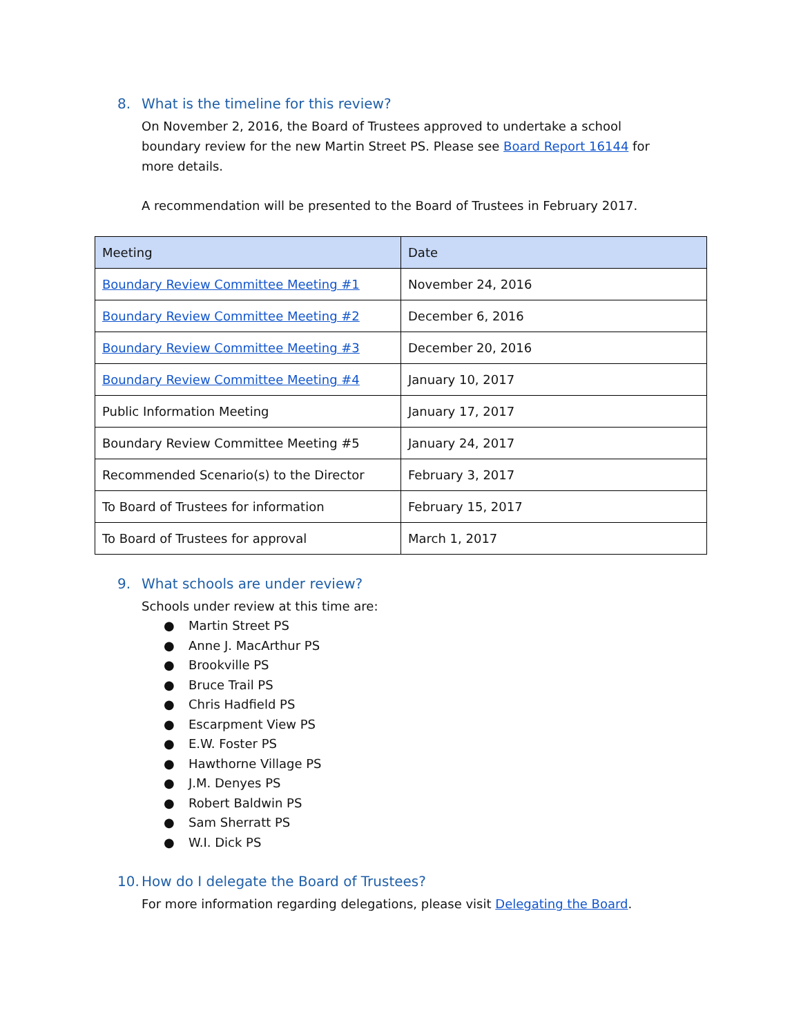8. What is the timeline for this review?
On November 2, 2016, the Board of Trustees approved to undertake a school boundary review for the new Martin Street PS. Please see Board Report 16144 for more details.
A recommendation will be presented to the Board of Trustees in February 2017.
| Meeting | Date |
| --- | --- |
| Boundary Review Committee Meeting #1 | November 24, 2016 |
| Boundary Review Committee Meeting #2 | December 6, 2016 |
| Boundary Review Committee Meeting #3 | December 20, 2016 |
| Boundary Review Committee Meeting #4 | January 10, 2017 |
| Public Information Meeting | January 17, 2017 |
| Boundary Review Committee Meeting #5 | January 24, 2017 |
| Recommended Scenario(s) to the Director | February 3, 2017 |
| To Board of Trustees for information | February 15, 2017 |
| To Board of Trustees for approval | March 1, 2017 |
9. What schools are under review?
Schools under review at this time are:
● Martin Street PS
● Anne J. MacArthur PS
● Brookville PS
● Bruce Trail PS
● Chris Hadfield PS
● Escarpment View PS
● E.W. Foster PS
● Hawthorne Village PS
● J.M. Denyes PS
● Robert Baldwin PS
● Sam Sherratt PS
● W.I. Dick PS
10. How do I delegate the Board of Trustees?
For more information regarding delegations, please visit Delegating the Board.